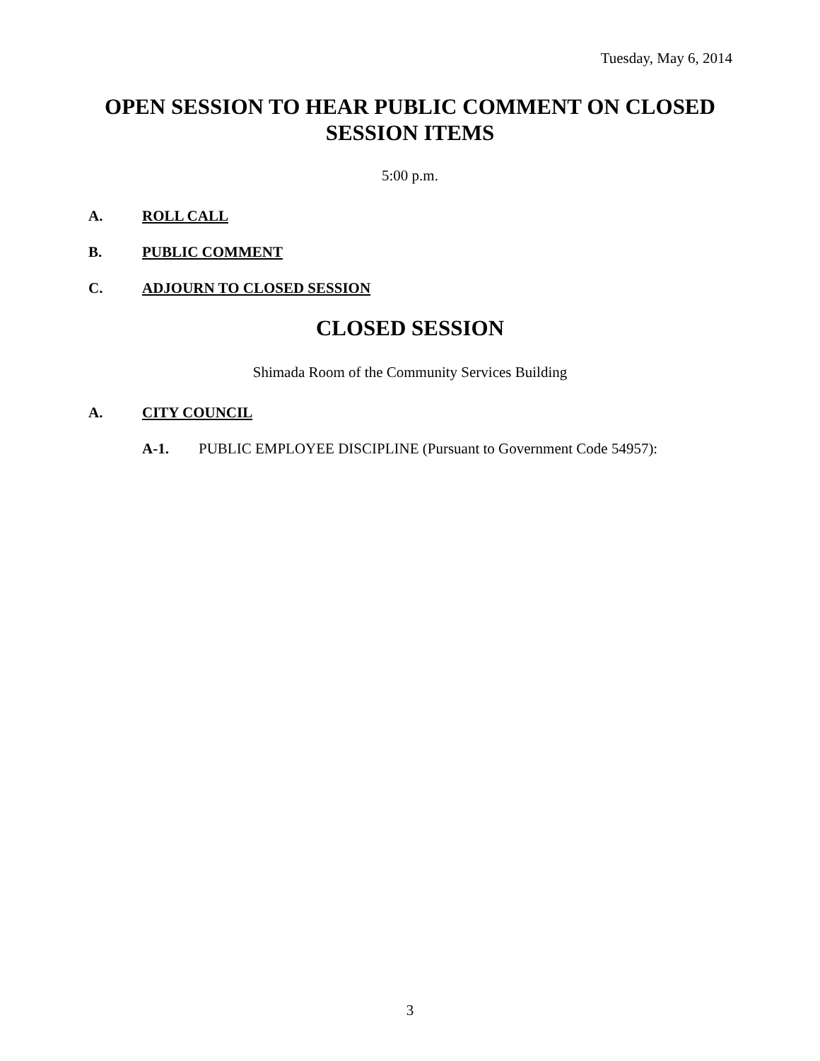Tuesday, May 6, 2014
OPEN SESSION TO HEAR PUBLIC COMMENT ON CLOSED SESSION ITEMS
5:00 p.m.
A. ROLL CALL
B. PUBLIC COMMENT
C. ADJOURN TO CLOSED SESSION
CLOSED SESSION
Shimada Room of the Community Services Building
A. CITY COUNCIL
A-1. PUBLIC EMPLOYEE DISCIPLINE (Pursuant to Government Code 54957):
3